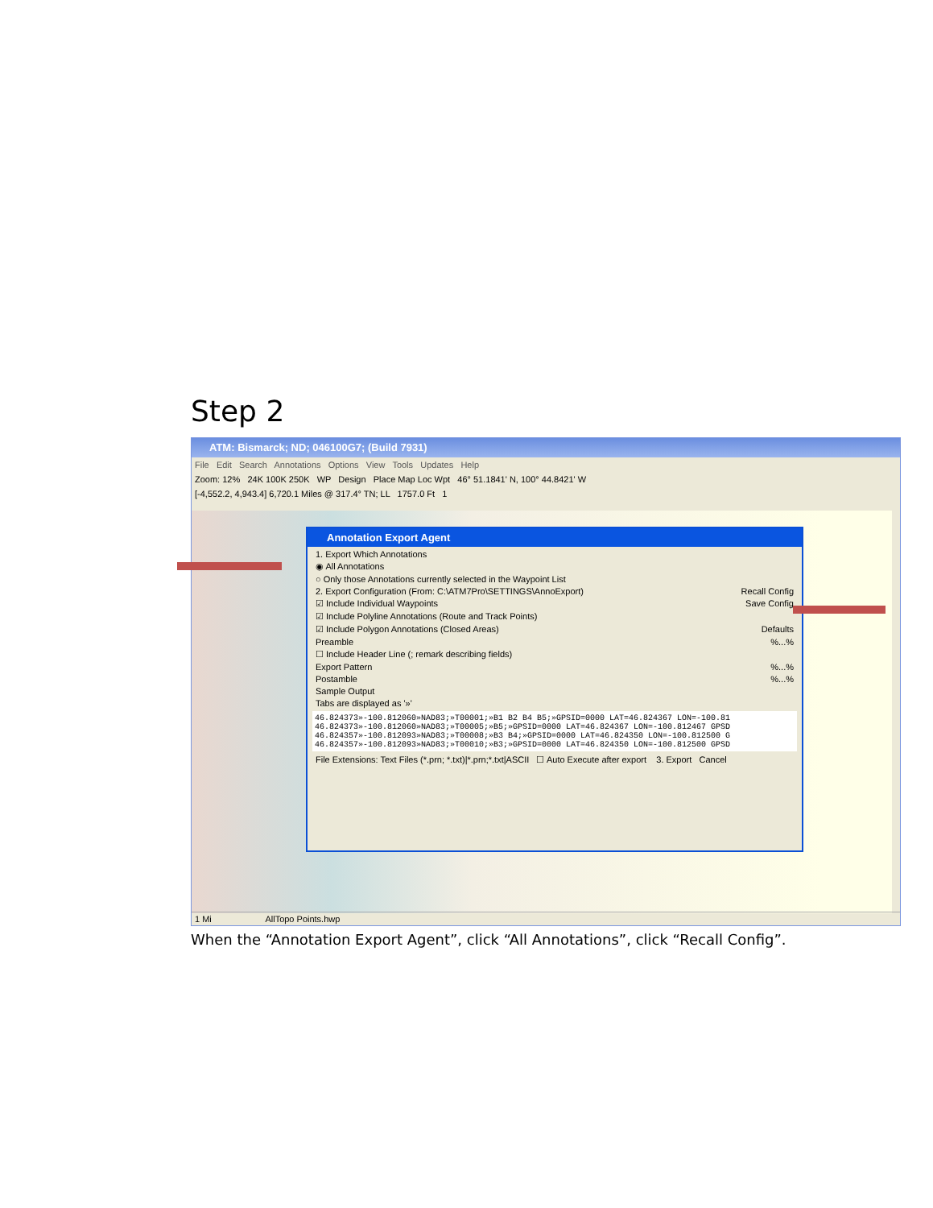Step 2
ATM: Bismarck; ND; 046100G7; (Build 7931)
File Edit Search Annotations Options View Tools Updates Help
Zoom: 12% 24K 100K 250K WP Design Place Map Loc Wpt 46° 51.1841' N, 100° 44.8421' W
[-4,552.2, 4,943.4] 6,720.1 Miles @ 317.4° TN; LL 1757.0 Ft 1
Annotation Export Agent
1. Export Which Annotations
◉ All Annotations
○ Only those Annotations currently selected in the Waypoint List
2. Export Configuration (From: C:\ATM7Pro\SETTINGS\AnnoExport) Recall Config
☑ Include Individual Waypoints Save Config
☑ Include Polyline Annotations (Route and Track Points)
☑ Include Polygon Annotations (Closed Areas) Defaults
Preamble %...%
☐ Include Header Line (; remark describing fields)
Export Pattern %...%
Postamble %...%
Sample Output
Tabs are displayed as '»'
46.824373»-100.812060»NAD83;»T00001;»B1 B2 B4 B5;»GPSID=0000 LAT=46.824367 LON=-100.81
46.824373»-100.812060»NAD83;»T00005;»B5;»GPSID=0000 LAT=46.824367 LON=-100.812467 GPSD
46.824357»-100.812093»NAD83;»T00008;»B3 B4;»GPSID=0000 LAT=46.824350 LON=-100.812500 G
46.824357»-100.812093»NAD83;»T00010;»B3;»GPSID=0000 LAT=46.824350 LON=-100.812500 GPSD
File Extensions: Text Files (*.prn; *.txt)|*.prn;*.txt|ASCII ☐ Auto Execute after export 3. Export Cancel
1 Mi AllTopo Points.hwp
When the “Annotation Export Agent”, click “All Annotations”, click “Recall Config”.